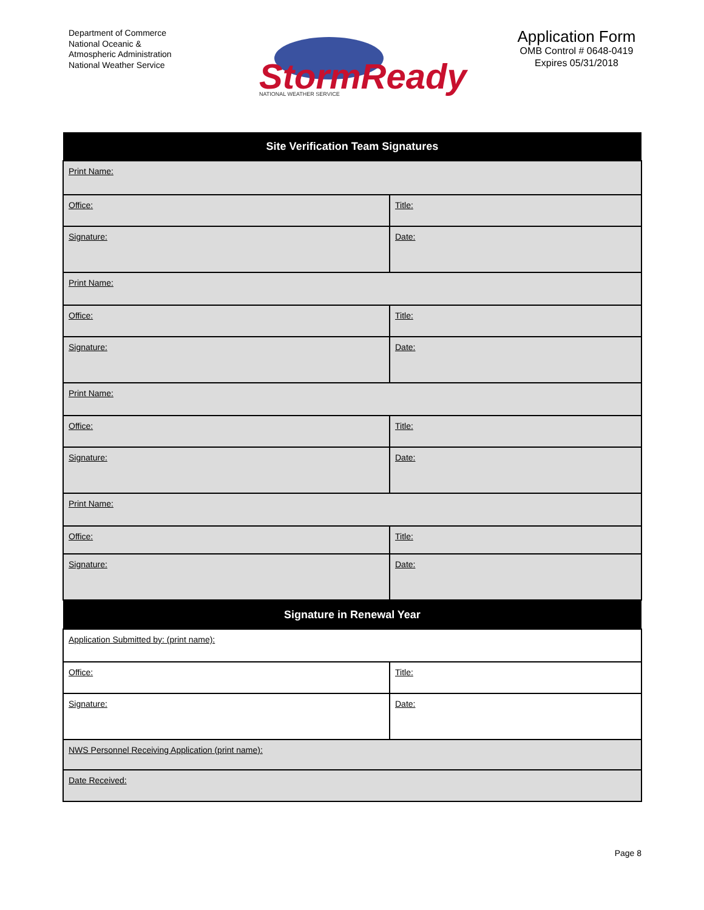Department of Commerce
National Oceanic &
Atmospheric Administration
National Weather Service
StormReady
NATIONAL WEATHER SERVICE
Application Form
OMB Control # 0648-0419
Expires 05/31/2018
| Site Verification Team Signatures | |
| --- | --- |
| Print Name: | |
| Office: | Title: |
| Signature: | Date: |
| Print Name: | |
| Office: | Title: |
| Signature: | Date: |
| Print Name: | |
| Office: | Title: |
| Signature: | Date: |
| Print Name: | |
| Office: | Title: |
| Signature: | Date: |
| Signature in Renewal Year | |
| Application Submitted by: (print name): | |
| Office: | Title: |
| Signature: | Date: |
| NWS Personnel Receiving Application (print name): | |
| Date Received: | |
Page 8